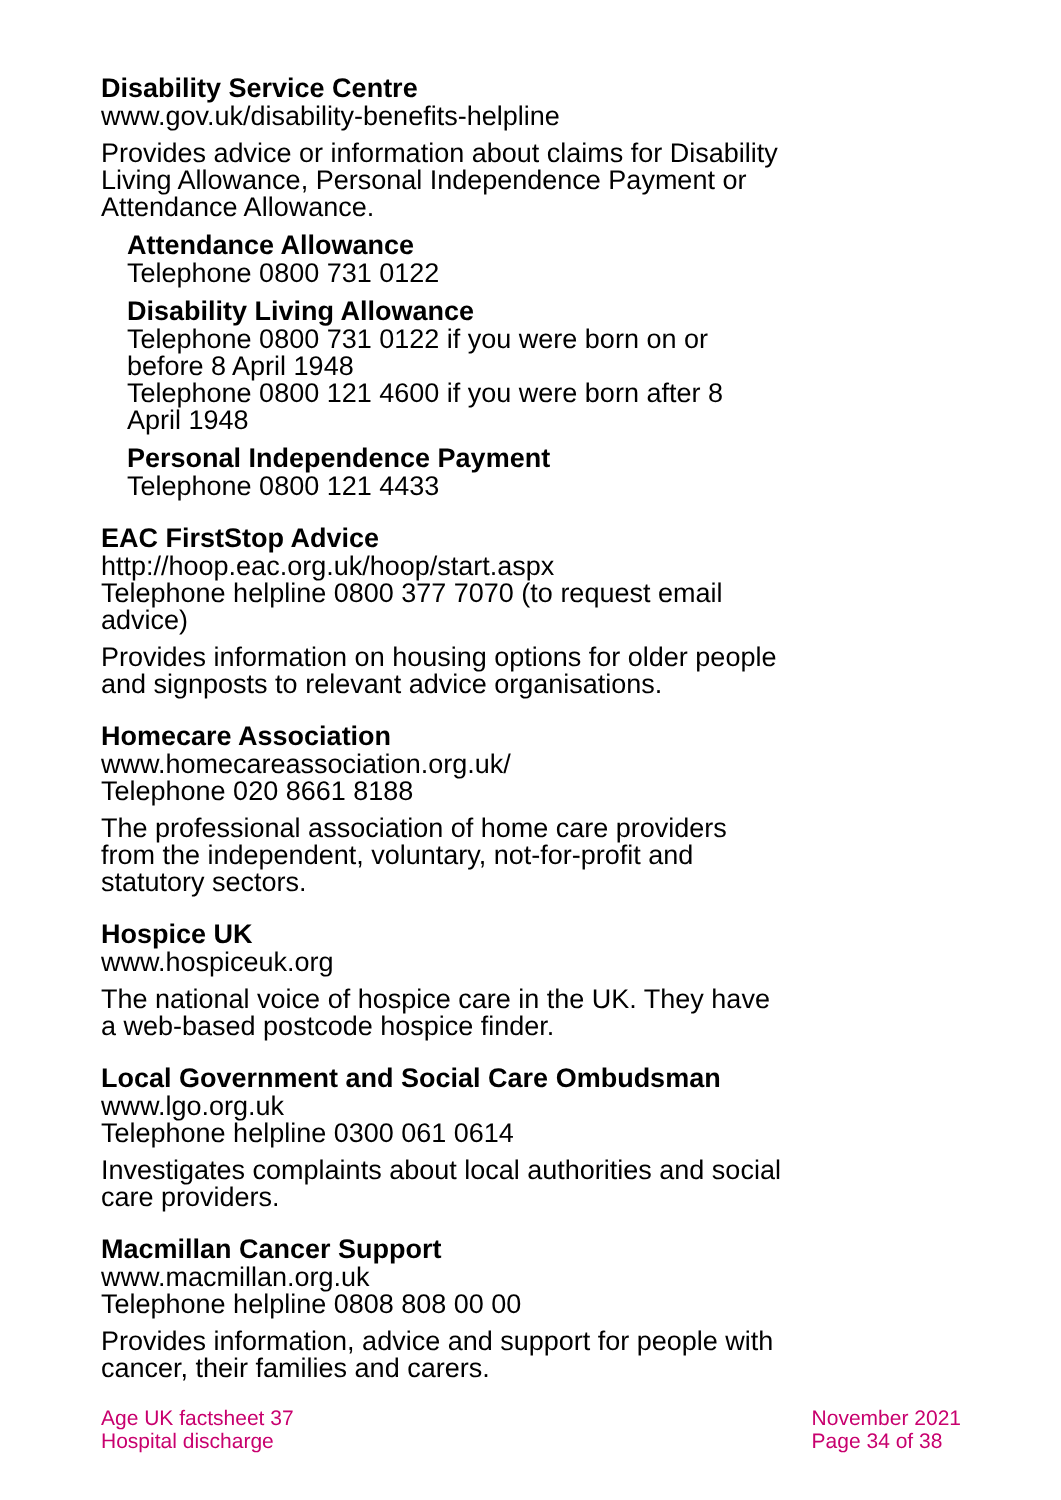Disability Service Centre
www.gov.uk/disability-benefits-helpline
Provides advice or information about claims for Disability Living Allowance, Personal Independence Payment or Attendance Allowance.
Attendance Allowance
Telephone 0800 731 0122
Disability Living Allowance
Telephone 0800 731 0122 if you were born on or before 8 April 1948
Telephone 0800 121 4600 if you were born after 8 April 1948
Personal Independence Payment
Telephone 0800 121 4433
EAC FirstStop Advice
http://hoop.eac.org.uk/hoop/start.aspx
Telephone helpline 0800 377 7070 (to request email advice)
Provides information on housing options for older people and signposts to relevant advice organisations.
Homecare Association
www.homecareassociation.org.uk/
Telephone 020 8661 8188
The professional association of home care providers from the independent, voluntary, not-for-profit and statutory sectors.
Hospice UK
www.hospiceuk.org
The national voice of hospice care in the UK. They have a web-based postcode hospice finder.
Local Government and Social Care Ombudsman
www.lgo.org.uk
Telephone helpline 0300 061 0614
Investigates complaints about local authorities and social care providers.
Macmillan Cancer Support
www.macmillan.org.uk
Telephone helpline 0808 808 00 00
Provides information, advice and support for people with cancer, their families and carers.
Age UK factsheet 37
Hospital discharge
November 2021
Page 34 of 38